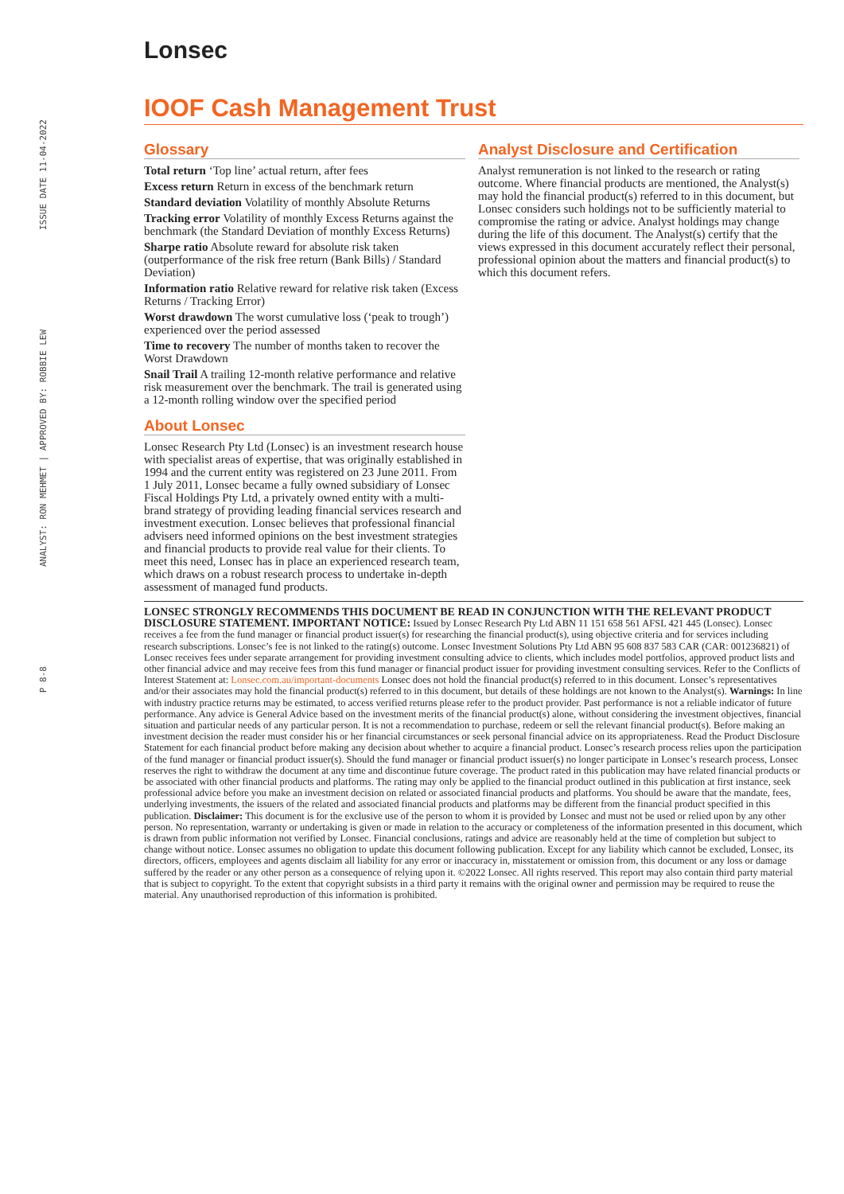ISSUE DATE 11-04-2022
ANALYST: RON MEHMET | APPROVED BY: ROBBIE LEW
P 8-8
Lonsec
IOOF Cash Management Trust
Glossary
Total return ‘Top line’ actual return, after fees
Excess return Return in excess of the benchmark return
Standard deviation Volatility of monthly Absolute Returns
Tracking error Volatility of monthly Excess Returns against the benchmark (the Standard Deviation of monthly Excess Returns)
Sharpe ratio Absolute reward for absolute risk taken (outperformance of the risk free return (Bank Bills) / Standard Deviation)
Information ratio Relative reward for relative risk taken (Excess Returns / Tracking Error)
Worst drawdown The worst cumulative loss (‘peak to trough’) experienced over the period assessed
Time to recovery The number of months taken to recover the Worst Drawdown
Snail Trail A trailing 12-month relative performance and relative risk measurement over the benchmark. The trail is generated using a 12-month rolling window over the specified period
About Lonsec
Lonsec Research Pty Ltd (Lonsec) is an investment research house with specialist areas of expertise, that was originally established in 1994 and the current entity was registered on 23 June 2011. From 1 July 2011, Lonsec became a fully owned subsidiary of Lonsec Fiscal Holdings Pty Ltd, a privately owned entity with a multi-brand strategy of providing leading financial services research and investment execution. Lonsec believes that professional financial advisers need informed opinions on the best investment strategies and financial products to provide real value for their clients. To meet this need, Lonsec has in place an experienced research team, which draws on a robust research process to undertake in-depth assessment of managed fund products.
Analyst Disclosure and Certification
Analyst remuneration is not linked to the research or rating outcome. Where financial products are mentioned, the Analyst(s) may hold the financial product(s) referred to in this document, but Lonsec considers such holdings not to be sufficiently material to compromise the rating or advice. Analyst holdings may change during the life of this document. The Analyst(s) certify that the views expressed in this document accurately reflect their personal, professional opinion about the matters and financial product(s) to which this document refers.
LONSEC STRONGLY RECOMMENDS THIS DOCUMENT BE READ IN CONJUNCTION WITH THE RELEVANT PRODUCT DISCLOSURE STATEMENT. IMPORTANT NOTICE: Issued by Lonsec Research Pty Ltd ABN 11 151 658 561 AFSL 421 445 (Lonsec). Lonsec receives a fee from the fund manager or financial product issuer(s) for researching the financial product(s), using objective criteria and for services including research subscriptions. Lonsec’s fee is not linked to the rating(s) outcome. Lonsec Investment Solutions Pty Ltd ABN 95 608 837 583 CAR (CAR: 001236821) of Lonsec receives fees under separate arrangement for providing investment consulting advice to clients, which includes model portfolios, approved product lists and other financial advice and may receive fees from this fund manager or financial product issuer for providing investment consulting services. Refer to the Conflicts of Interest Statement at: Lonsec.com.au/important-documents Lonsec does not hold the financial product(s) referred to in this document. Lonsec’s representatives and/or their associates may hold the financial product(s) referred to in this document, but details of these holdings are not known to the Analyst(s). Warnings: In line with industry practice returns may be estimated, to access verified returns please refer to the product provider. Past performance is not a reliable indicator of future performance. Any advice is General Advice based on the investment merits of the financial product(s) alone, without considering the investment objectives, financial situation and particular needs of any particular person. It is not a recommendation to purchase, redeem or sell the relevant financial product(s). Before making an investment decision the reader must consider his or her financial circumstances or seek personal financial advice on its appropriateness. Read the Product Disclosure Statement for each financial product before making any decision about whether to acquire a financial product. Lonsec’s research process relies upon the participation of the fund manager or financial product issuer(s). Should the fund manager or financial product issuer(s) no longer participate in Lonsec’s research process, Lonsec reserves the right to withdraw the document at any time and discontinue future coverage. The product rated in this publication may have related financial products or be associated with other financial products and platforms. The rating may only be applied to the financial product outlined in this publication at first instance, seek professional advice before you make an investment decision on related or associated financial products and platforms. You should be aware that the mandate, fees, underlying investments, the issuers of the related and associated financial products and platforms may be different from the financial product specified in this publication. Disclaimer: This document is for the exclusive use of the person to whom it is provided by Lonsec and must not be used or relied upon by any other person. No representation, warranty or undertaking is given or made in relation to the accuracy or completeness of the information presented in this document, which is drawn from public information not verified by Lonsec. Financial conclusions, ratings and advice are reasonably held at the time of completion but subject to change without notice. Lonsec assumes no obligation to update this document following publication. Except for any liability which cannot be excluded, Lonsec, its directors, officers, employees and agents disclaim all liability for any error or inaccuracy in, misstatement or omission from, this document or any loss or damage suffered by the reader or any other person as a consequence of relying upon it. ©2022 Lonsec. All rights reserved. This report may also contain third party material that is subject to copyright. To the extent that copyright subsists in a third party it remains with the original owner and permission may be required to reuse the material. Any unauthorised reproduction of this information is prohibited.